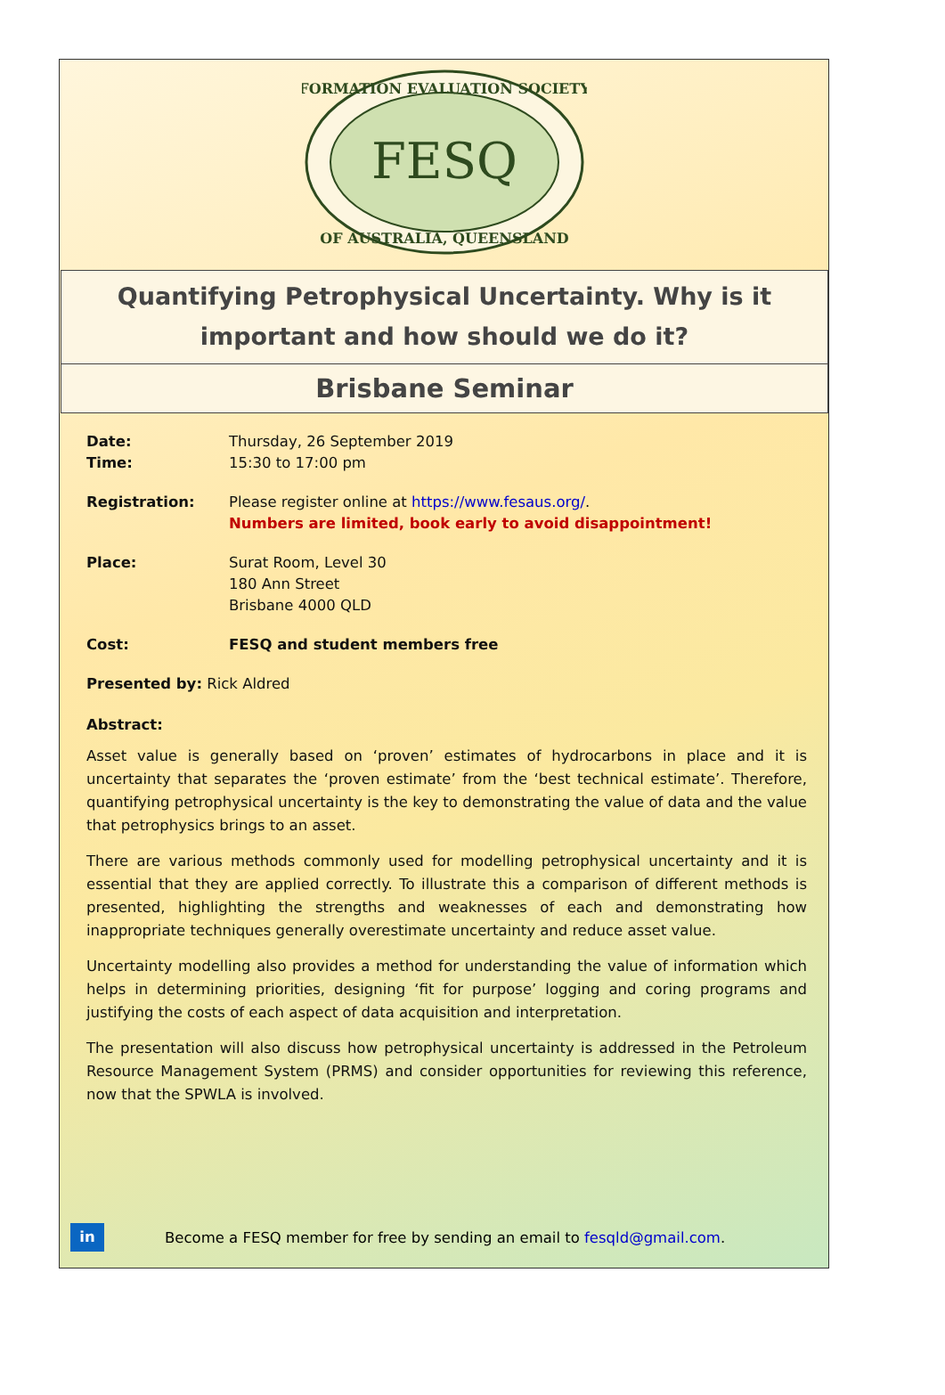FESQ
FORMATION EVALUATION SOCIETY
OF AUSTRALIA, QUEENSLAND
Quantifying Petrophysical Uncertainty. Why is it important and how should we do it?
Brisbane Seminar
Date:
Time:
Thursday, 26 September 2019
15:30 to 17:00 pm
Registration: Please register online at https://www.fesaus.org/.
Numbers are limited, book early to avoid disappointment!
Place: Surat Room, Level 30
180 Ann Street
Brisbane 4000 QLD
Cost: FESQ and student members free
Presented by: Rick Aldred
Abstract:
Asset value is generally based on ‘proven’ estimates of hydrocarbons in place and it is uncertainty that separates the ‘proven estimate’ from the ‘best technical estimate’. Therefore, quantifying petrophysical uncertainty is the key to demonstrating the value of data and the value that petrophysics brings to an asset.
There are various methods commonly used for modelling petrophysical uncertainty and it is essential that they are applied correctly. To illustrate this a comparison of different methods is presented, highlighting the strengths and weaknesses of each and demonstrating how inappropriate techniques generally overestimate uncertainty and reduce asset value.
Uncertainty modelling also provides a method for understanding the value of information which helps in determining priorities, designing ‘fit for purpose’ logging and coring programs and justifying the costs of each aspect of data acquisition and interpretation.
The presentation will also discuss how petrophysical uncertainty is addressed in the Petroleum Resource Management System (PRMS) and consider opportunities for reviewing this reference, now that the SPWLA is involved.
in
Become a FESQ member for free by sending an email to fesqld@gmail.com.